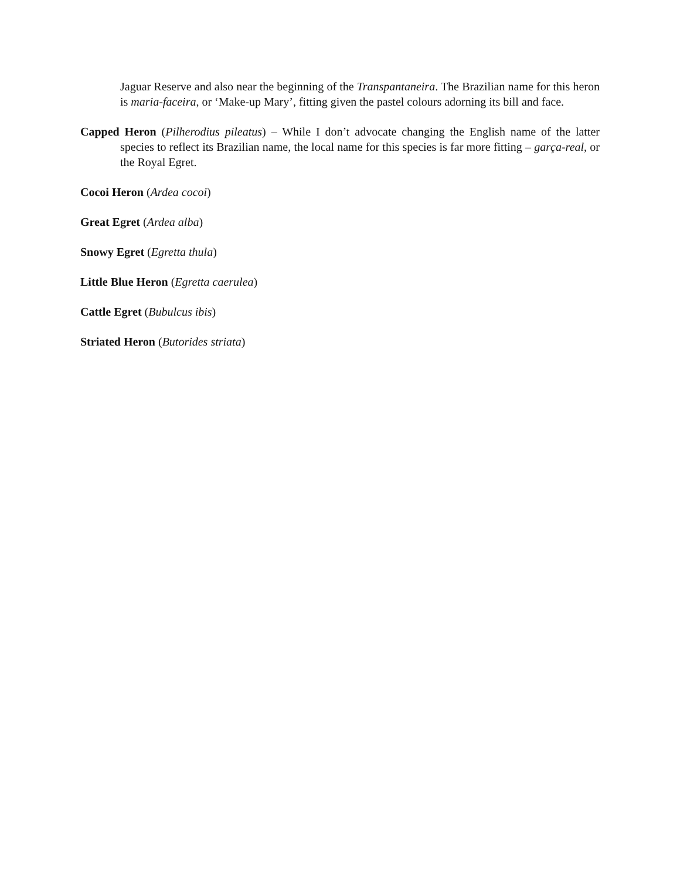Jaguar Reserve and also near the beginning of the Transpantaneira. The Brazilian name for this heron is maria-faceira, or ‘Make-up Mary’, fitting given the pastel colours adorning its bill and face.
Capped Heron (Pilherodius pileatus) – While I don’t advocate changing the English name of the latter species to reflect its Brazilian name, the local name for this species is far more fitting – garça-real, or the Royal Egret.
Cocoi Heron (Ardea cocoi)
Great Egret (Ardea alba)
Snowy Egret (Egretta thula)
Little Blue Heron (Egretta caerulea)
Cattle Egret (Bubulcus ibis)
Striated Heron (Butorides striata)